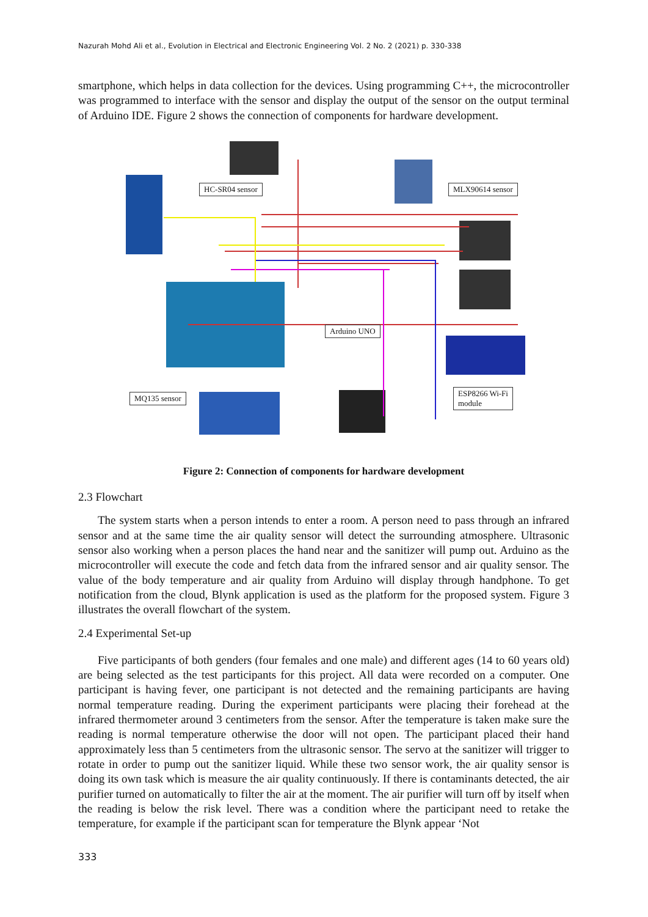Nazurah Mohd Ali et al., Evolution in Electrical and Electronic Engineering Vol. 2 No. 2 (2021) p. 330-338
smartphone, which helps in data collection for the devices. Using programming C++, the microcontroller was programmed to interface with the sensor and display the output of the sensor on the output terminal of Arduino IDE. Figure 2 shows the connection of components for hardware development.
HC-SR04 sensor MLX90614 sensor
Arduino UNO
MQ135 sensor
ESP8266 Wi-Fi
module
Figure 2: Connection of components for hardware development
2.3 Flowchart
The system starts when a person intends to enter a room. A person need to pass through an infrared sensor and at the same time the air quality sensor will detect the surrounding atmosphere. Ultrasonic sensor also working when a person places the hand near and the sanitizer will pump out. Arduino as the microcontroller will execute the code and fetch data from the infrared sensor and air quality sensor. The value of the body temperature and air quality from Arduino will display through handphone. To get notification from the cloud, Blynk application is used as the platform for the proposed system. Figure 3 illustrates the overall flowchart of the system.
2.4 Experimental Set-up
Five participants of both genders (four females and one male) and different ages (14 to 60 years old) are being selected as the test participants for this project. All data were recorded on a computer. One participant is having fever, one participant is not detected and the remaining participants are having normal temperature reading. During the experiment participants were placing their forehead at the infrared thermometer around 3 centimeters from the sensor. After the temperature is taken make sure the reading is normal temperature otherwise the door will not open. The participant placed their hand approximately less than 5 centimeters from the ultrasonic sensor. The servo at the sanitizer will trigger to rotate in order to pump out the sanitizer liquid. While these two sensor work, the air quality sensor is doing its own task which is measure the air quality continuously. If there is contaminants detected, the air purifier turned on automatically to filter the air at the moment. The air purifier will turn off by itself when the reading is below the risk level. There was a condition where the participant need to retake the temperature, for example if the participant scan for temperature the Blynk appear ‘Not
333